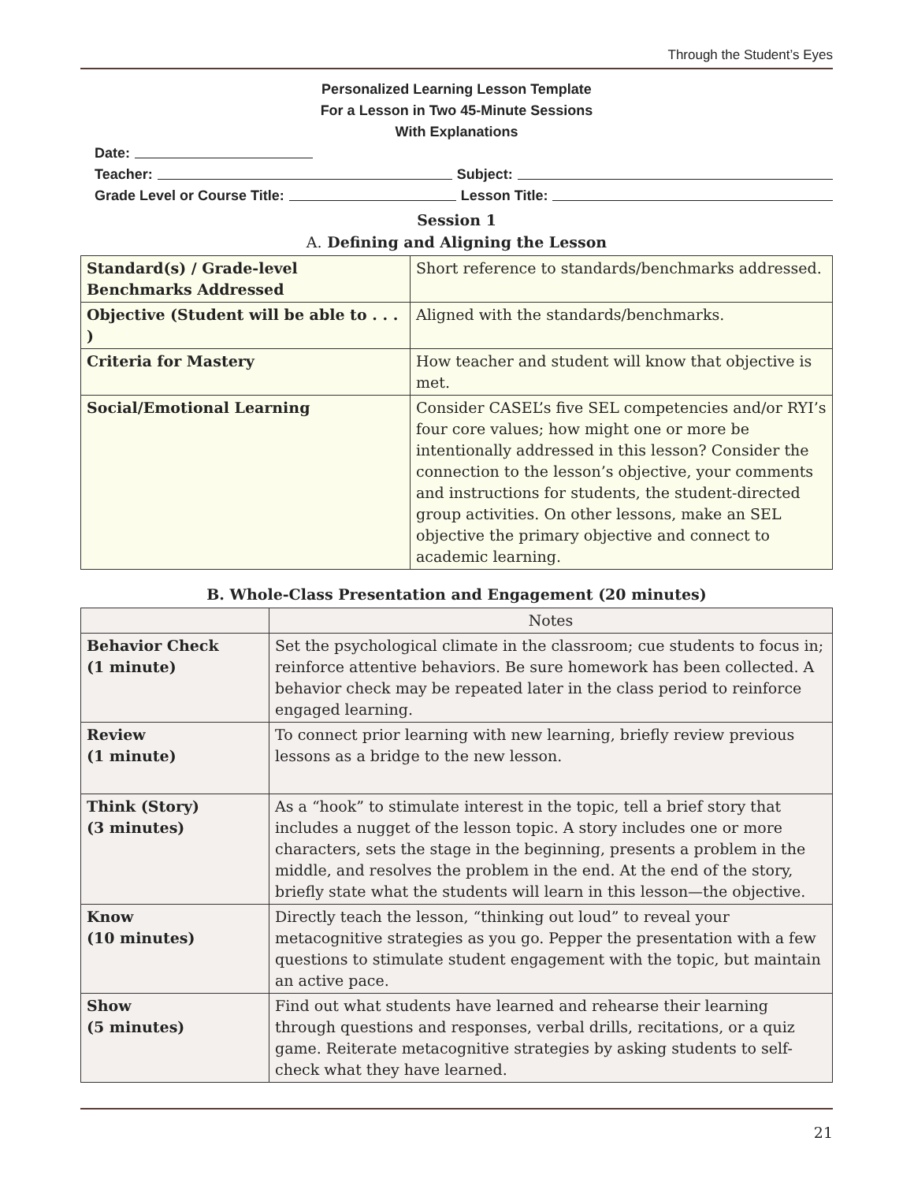Through the Student’s Eyes
Personalized Learning Lesson Template
For a Lesson in Two 45-Minute Sessions
With Explanations
Date:
Teacher: Subject:
Grade Level or Course Title: Lesson Title:
Session 1
A. Defining and Aligning the Lesson
| Standard(s) / Grade-level Benchmarks Addressed | Short reference to standards/benchmarks addressed. |
| Objective (Student will be able to . . . ) | Aligned with the standards/benchmarks. |
| Criteria for Mastery | How teacher and student will know that objective is met. |
| Social/Emotional Learning | Consider CASEL’s five SEL competencies and/or RYI’s four core values; how might one or more be intentionally addressed in this lesson? Consider the connection to the lesson’s objective, your comments and instructions for students, the student-directed group activities. On other lessons, make an SEL objective the primary objective and connect to academic learning. |
B. Whole-Class Presentation and Engagement (20 minutes)
| | Notes |
| --- | --- |
| Behavior Check (1 minute) | Set the psychological climate in the classroom; cue students to focus in; reinforce attentive behaviors. Be sure homework has been collected. A behavior check may be repeated later in the class period to reinforce engaged learning. |
| Review (1 minute) | To connect prior learning with new learning, briefly review previous lessons as a bridge to the new lesson. |
| Think (Story) (3 minutes) | As a “hook” to stimulate interest in the topic, tell a brief story that includes a nugget of the lesson topic. A story includes one or more characters, sets the stage in the beginning, presents a problem in the middle, and resolves the problem in the end. At the end of the story, briefly state what the students will learn in this lesson—the objective. |
| Know (10 minutes) | Directly teach the lesson, “thinking out loud” to reveal your metacognitive strategies as you go. Pepper the presentation with a few questions to stimulate student engagement with the topic, but maintain an active pace. |
| Show (5 minutes) | Find out what students have learned and rehearse their learning through questions and responses, verbal drills, recitations, or a quiz game. Reiterate metacognitive strategies by asking students to self-check what they have learned. |
21